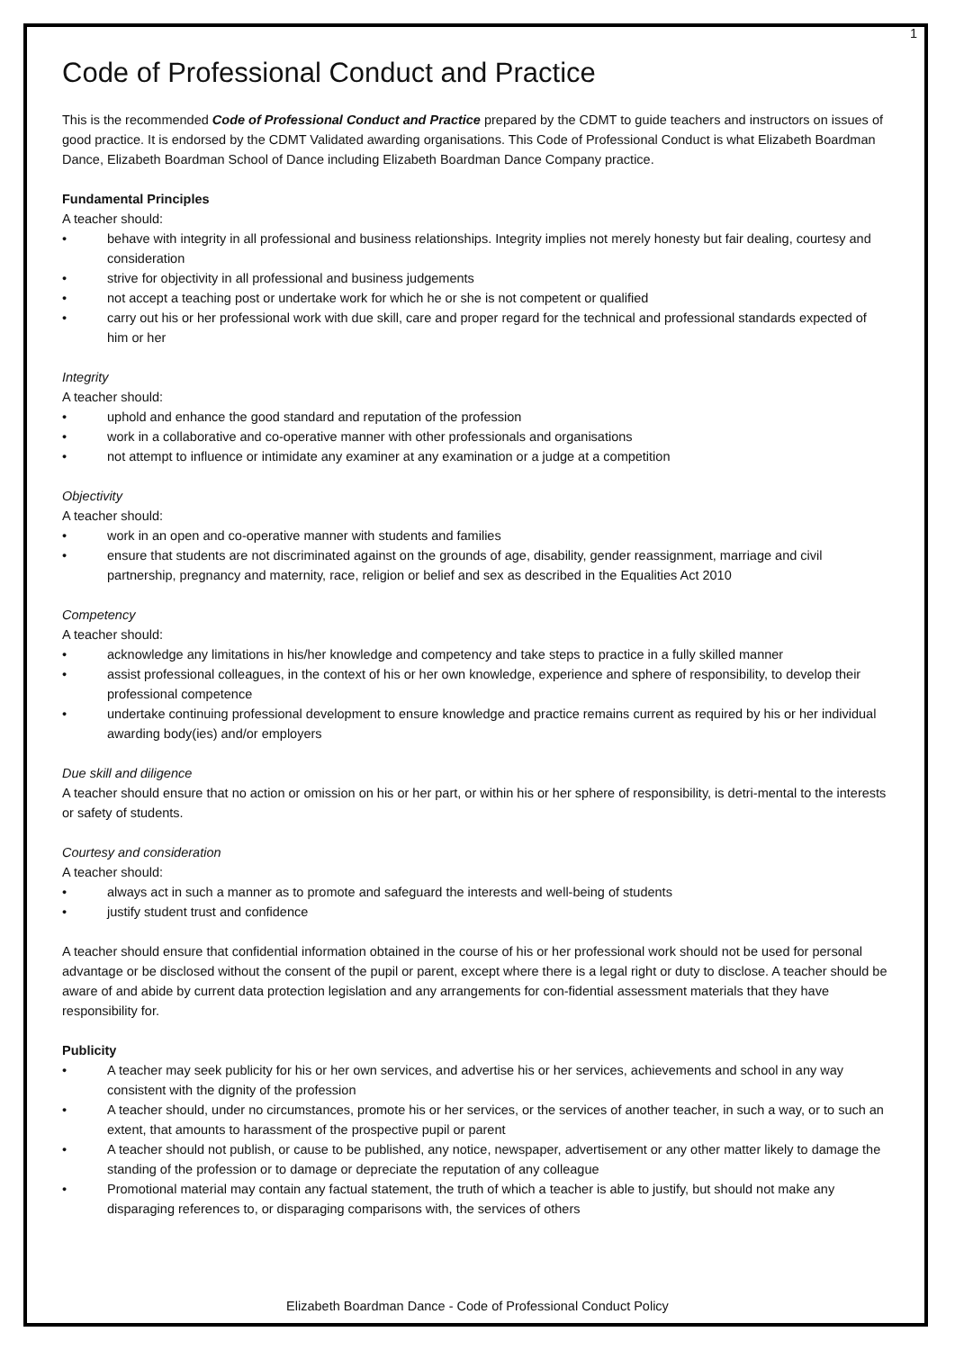1
Code of Professional Conduct and Practice
This is the recommended Code of Professional Conduct and Practice prepared by the CDMT to guide teachers and instructors on issues of good practice. It is endorsed by the CDMT Validated awarding organisations. This Code of Professional Conduct is what Elizabeth Boardman Dance, Elizabeth Boardman School of Dance including Elizabeth Boardman Dance Company practice.
Fundamental Principles
A teacher should:
• behave with integrity in all professional and business relationships. Integrity implies not merely honesty but fair dealing, courtesy and consideration
• strive for objectivity in all professional and business judgements
• not accept a teaching post or undertake work for which he or she is not competent or qualified
• carry out his or her professional work with due skill, care and proper regard for the technical and professional standards expected of him or her
Integrity
A teacher should:
• uphold and enhance the good standard and reputation of the profession
• work in a collaborative and co-operative manner with other professionals and organisations
• not attempt to influence or intimidate any examiner at any examination or a judge at a competition
Objectivity
A teacher should:
• work in an open and co-operative manner with students and families
• ensure that students are not discriminated against on the grounds of age, disability, gender reassignment, marriage and civil partnership, pregnancy and maternity, race, religion or belief and sex as described in the Equalities Act 2010
Competency
A teacher should:
• acknowledge any limitations in his/her knowledge and competency and take steps to practice in a fully skilled manner
• assist professional colleagues, in the context of his or her own knowledge, experience and sphere of responsibility, to develop their professional competence
• undertake continuing professional development to ensure knowledge and practice remains current as required by his or her individual awarding body(ies) and/or employers
Due skill and diligence
A teacher should ensure that no action or omission on his or her part, or within his or her sphere of responsibility, is detri-mental to the interests or safety of students.
Courtesy and consideration
A teacher should:
• always act in such a manner as to promote and safeguard the interests and well-being of students
• justify student trust and confidence
A teacher should ensure that confidential information obtained in the course of his or her professional work should not be used for personal advantage or be disclosed without the consent of the pupil or parent, except where there is a legal right or duty to disclose. A teacher should be aware of and abide by current data protection legislation and any arrangements for con-fidential assessment materials that they have responsibility for.
Publicity
• A teacher may seek publicity for his or her own services, and advertise his or her services, achievements and school in any way consistent with the dignity of the profession
• A teacher should, under no circumstances, promote his or her services, or the services of another teacher, in such a way, or to such an extent, that amounts to harassment of the prospective pupil or parent
• A teacher should not publish, or cause to be published, any notice, newspaper, advertisement or any other matter likely to damage the standing of the profession or to damage or depreciate the reputation of any colleague
• Promotional material may contain any factual statement, the truth of which a teacher is able to justify, but should not make any disparaging references to, or disparaging comparisons with, the services of others
Elizabeth Boardman Dance - Code of Professional Conduct Policy